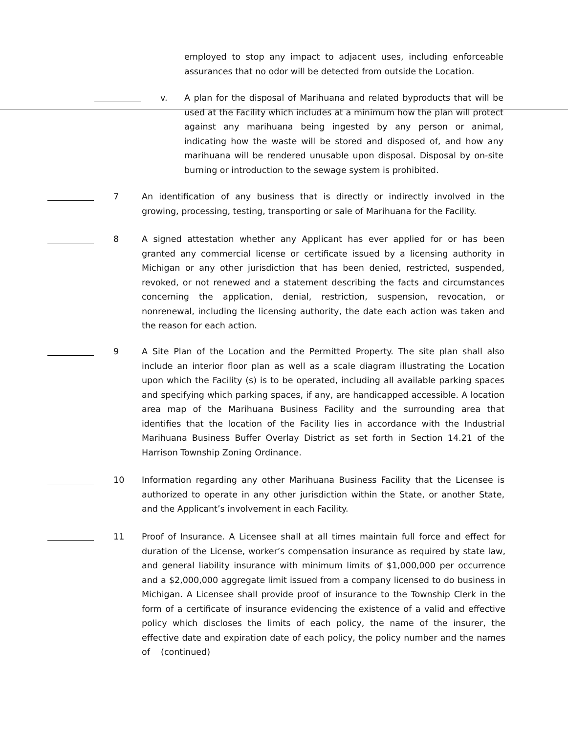employed to stop any impact to adjacent uses, including enforceable assurances that no odor will be detected from outside the Location.
v. A plan for the disposal of Marihuana and related byproducts that will be used at the Facility which includes at a minimum how the plan will protect against any marihuana being ingested by any person or animal, indicating how the waste will be stored and disposed of, and how any marihuana will be rendered unusable upon disposal. Disposal by on-site burning or introduction to the sewage system is prohibited.
7 An identification of any business that is directly or indirectly involved in the growing, processing, testing, transporting or sale of Marihuana for the Facility.
8 A signed attestation whether any Applicant has ever applied for or has been granted any commercial license or certificate issued by a licensing authority in Michigan or any other jurisdiction that has been denied, restricted, suspended, revoked, or not renewed and a statement describing the facts and circumstances concerning the application, denial, restriction, suspension, revocation, or nonrenewal, including the licensing authority, the date each action was taken and the reason for each action.
9 A Site Plan of the Location and the Permitted Property. The site plan shall also include an interior floor plan as well as a scale diagram illustrating the Location upon which the Facility (s) is to be operated, including all available parking spaces and specifying which parking spaces, if any, are handicapped accessible. A location area map of the Marihuana Business Facility and the surrounding area that identifies that the location of the Facility lies in accordance with the Industrial Marihuana Business Buffer Overlay District as set forth in Section 14.21 of the Harrison Township Zoning Ordinance.
10 Information regarding any other Marihuana Business Facility that the Licensee is authorized to operate in any other jurisdiction within the State, or another State, and the Applicant’s involvement in each Facility.
11 Proof of Insurance. A Licensee shall at all times maintain full force and effect for duration of the License, worker’s compensation insurance as required by state law, and general liability insurance with minimum limits of $1,000,000 per occurrence and a $2,000,000 aggregate limit issued from a company licensed to do business in Michigan. A Licensee shall provide proof of insurance to the Township Clerk in the form of a certificate of insurance evidencing the existence of a valid and effective policy which discloses the limits of each policy, the name of the insurer, the effective date and expiration date of each policy, the policy number and the names of (continued)